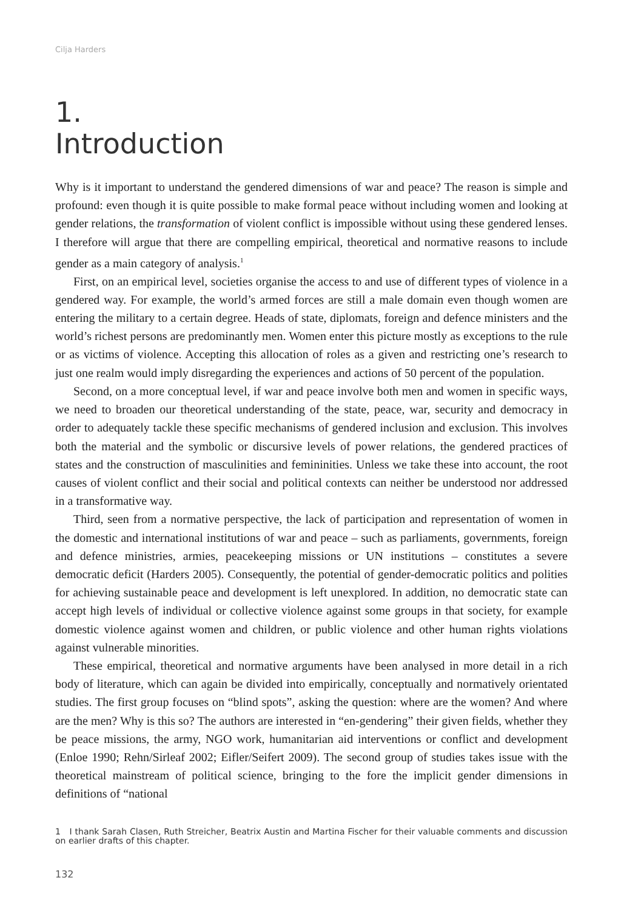Cilja Harders
1.
Introduction
Why is it important to understand the gendered dimensions of war and peace? The reason is simple and profound: even though it is quite possible to make formal peace without including women and looking at gender relations, the transformation of violent conflict is impossible without using these gendered lenses. I therefore will argue that there are compelling empirical, theoretical and normative reasons to include gender as a main category of analysis.<sup>1</sup>
First, on an empirical level, societies organise the access to and use of different types of violence in a gendered way. For example, the world’s armed forces are still a male domain even though women are entering the military to a certain degree. Heads of state, diplomats, foreign and defence ministers and the world’s richest persons are predominantly men. Women enter this picture mostly as exceptions to the rule or as victims of violence. Accepting this allocation of roles as a given and restricting one’s research to just one realm would imply disregarding the experiences and actions of 50 percent of the population.
Second, on a more conceptual level, if war and peace involve both men and women in specific ways, we need to broaden our theoretical understanding of the state, peace, war, security and democracy in order to adequately tackle these specific mechanisms of gendered inclusion and exclusion. This involves both the material and the symbolic or discursive levels of power relations, the gendered practices of states and the construction of masculinities and femininities. Unless we take these into account, the root causes of violent conflict and their social and political contexts can neither be understood nor addressed in a transformative way.
Third, seen from a normative perspective, the lack of participation and representation of women in the domestic and international institutions of war and peace – such as parliaments, governments, foreign and defence ministries, armies, peacekeeping missions or UN institutions – constitutes a severe democratic deficit (Harders 2005). Consequently, the potential of gender-democratic politics and polities for achieving sustainable peace and development is left unexplored. In addition, no democratic state can accept high levels of individual or collective violence against some groups in that society, for example domestic violence against women and children, or public violence and other human rights violations against vulnerable minorities.
These empirical, theoretical and normative arguments have been analysed in more detail in a rich body of literature, which can again be divided into empirically, conceptually and normatively orientated studies. The first group focuses on “blind spots”, asking the question: where are the women? And where are the men? Why is this so? The authors are interested in “en-gendering” their given fields, whether they be peace missions, the army, NGO work, humanitarian aid interventions or conflict and development (Enloe 1990; Rehn/Sirleaf 2002; Eifler/Seifert 2009). The second group of studies takes issue with the theoretical mainstream of political science, bringing to the fore the implicit gender dimensions in definitions of “national
1 I thank Sarah Clasen, Ruth Streicher, Beatrix Austin and Martina Fischer for their valuable comments and discussion on earlier drafts of this chapter.
132